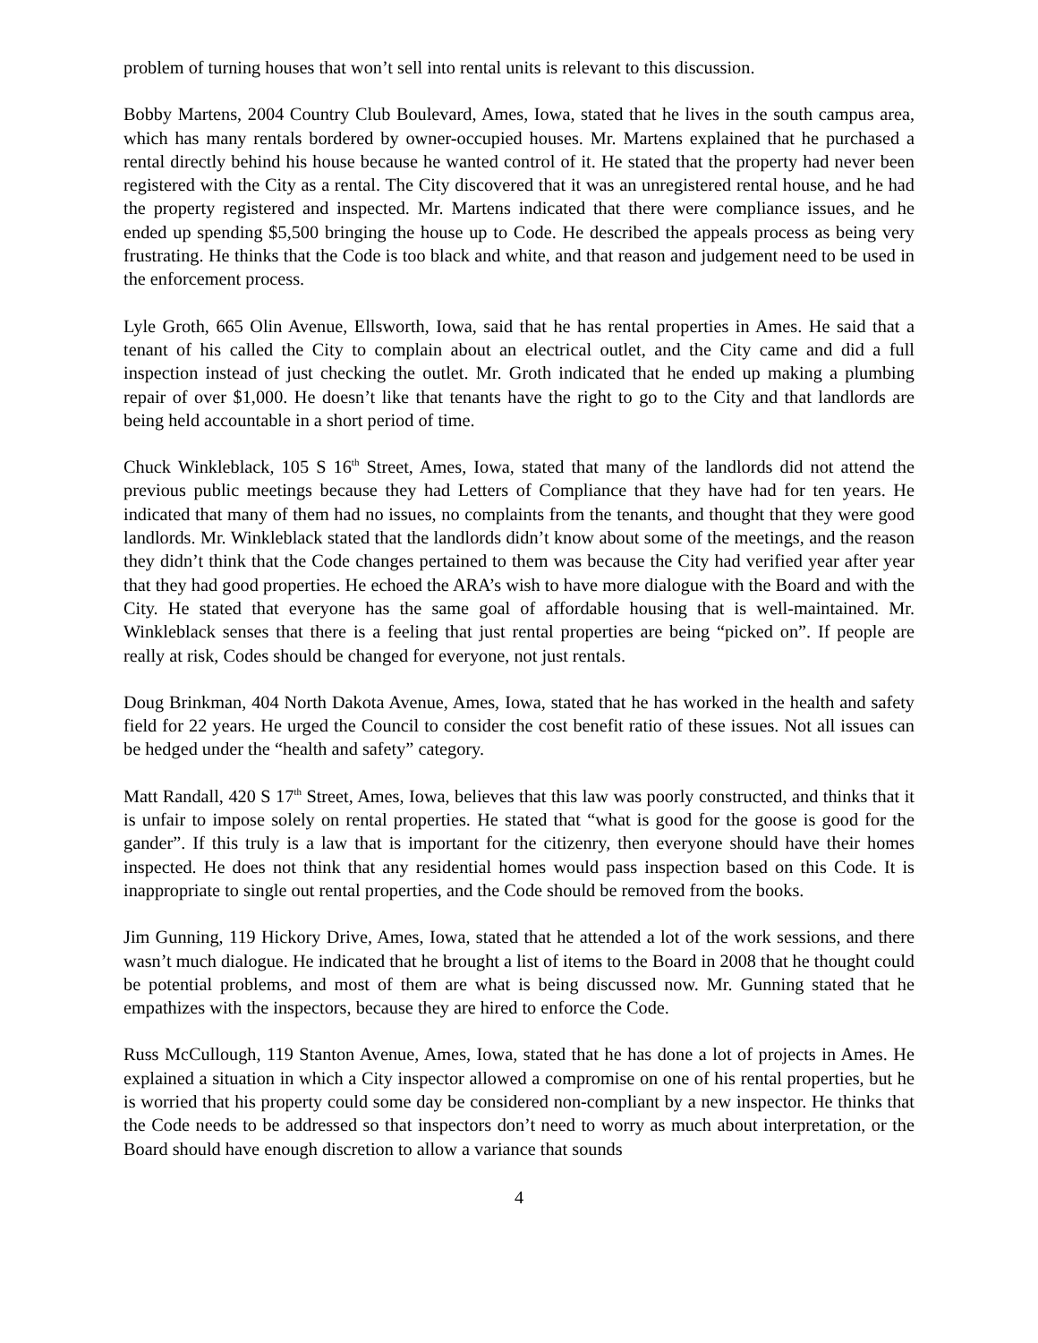problem of turning houses that won’t sell into rental units is relevant to this discussion.
Bobby Martens, 2004 Country Club Boulevard, Ames, Iowa, stated that he lives in the south campus area, which has many rentals bordered by owner-occupied houses. Mr. Martens explained that he purchased a rental directly behind his house because he wanted control of it. He stated that the property had never been registered with the City as a rental. The City discovered that it was an unregistered rental house, and he had the property registered and inspected. Mr. Martens indicated that there were compliance issues, and he ended up spending $5,500 bringing the house up to Code. He described the appeals process as being very frustrating. He thinks that the Code is too black and white, and that reason and judgement need to be used in the enforcement process.
Lyle Groth, 665 Olin Avenue, Ellsworth, Iowa, said that he has rental properties in Ames. He said that a tenant of his called the City to complain about an electrical outlet, and the City came and did a full inspection instead of just checking the outlet. Mr. Groth indicated that he ended up making a plumbing repair of over $1,000. He doesn’t like that tenants have the right to go to the City and that landlords are being held accountable in a short period of time.
Chuck Winkleblack, 105 S 16<sup>th</sup> Street, Ames, Iowa, stated that many of the landlords did not attend the previous public meetings because they had Letters of Compliance that they have had for ten years. He indicated that many of them had no issues, no complaints from the tenants, and thought that they were good landlords. Mr. Winkleblack stated that the landlords didn’t know about some of the meetings, and the reason they didn’t think that the Code changes pertained to them was because the City had verified year after year that they had good properties. He echoed the ARA’s wish to have more dialogue with the Board and with the City. He stated that everyone has the same goal of affordable housing that is well-maintained. Mr. Winkleblack senses that there is a feeling that just rental properties are being “picked on”. If people are really at risk, Codes should be changed for everyone, not just rentals.
Doug Brinkman, 404 North Dakota Avenue, Ames, Iowa, stated that he has worked in the health and safety field for 22 years. He urged the Council to consider the cost benefit ratio of these issues. Not all issues can be hedged under the “health and safety” category.
Matt Randall, 420 S 17<sup>th</sup> Street, Ames, Iowa, believes that this law was poorly constructed, and thinks that it is unfair to impose solely on rental properties. He stated that “what is good for the goose is good for the gander”. If this truly is a law that is important for the citizenry, then everyone should have their homes inspected. He does not think that any residential homes would pass inspection based on this Code. It is inappropriate to single out rental properties, and the Code should be removed from the books.
Jim Gunning, 119 Hickory Drive, Ames, Iowa, stated that he attended a lot of the work sessions, and there wasn’t much dialogue. He indicated that he brought a list of items to the Board in 2008 that he thought could be potential problems, and most of them are what is being discussed now. Mr. Gunning stated that he empathizes with the inspectors, because they are hired to enforce the Code.
Russ McCullough, 119 Stanton Avenue, Ames, Iowa, stated that he has done a lot of projects in Ames. He explained a situation in which a City inspector allowed a compromise on one of his rental properties, but he is worried that his property could some day be considered non-compliant by a new inspector. He thinks that the Code needs to be addressed so that inspectors don’t need to worry as much about interpretation, or the Board should have enough discretion to allow a variance that sounds
4